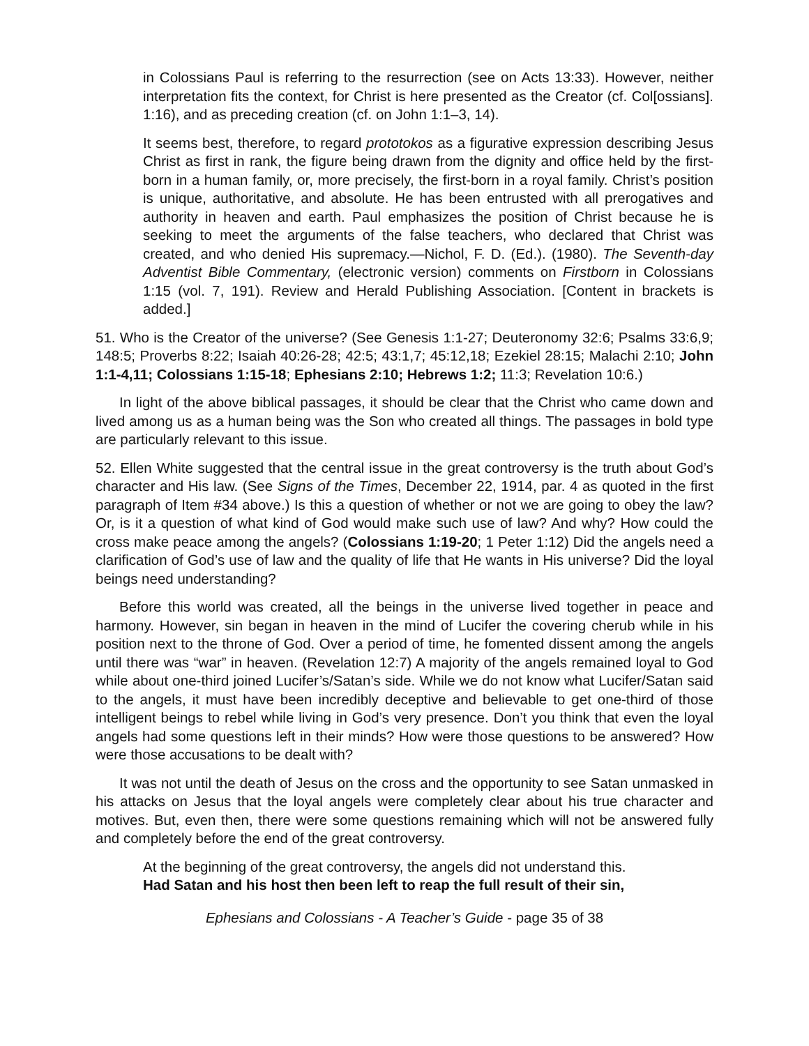in Colossians Paul is referring to the resurrection (see on Acts 13:33). However, neither interpretation fits the context, for Christ is here presented as the Creator (cf. Col[ossians]. 1:16), and as preceding creation (cf. on John 1:1–3, 14).
It seems best, therefore, to regard prototokos as a figurative expression describing Jesus Christ as first in rank, the figure being drawn from the dignity and office held by the first-born in a human family, or, more precisely, the first-born in a royal family. Christ’s position is unique, authoritative, and absolute. He has been entrusted with all prerogatives and authority in heaven and earth. Paul emphasizes the position of Christ because he is seeking to meet the arguments of the false teachers, who declared that Christ was created, and who denied His supremacy.—Nichol, F. D. (Ed.). (1980). The Seventh-day Adventist Bible Commentary, (electronic version) comments on Firstborn in Colossians 1:15 (vol. 7, 191). Review and Herald Publishing Association. [Content in brackets is added.]
51. Who is the Creator of the universe? (See Genesis 1:1-27; Deuteronomy 32:6; Psalms 33:6,9; 148:5; Proverbs 8:22; Isaiah 40:26-28; 42:5; 43:1,7; 45:12,18; Ezekiel 28:15; Malachi 2:10; John 1:1-4,11; Colossians 1:15-18; Ephesians 2:10; Hebrews 1:2; 11:3; Revelation 10:6.)
In light of the above biblical passages, it should be clear that the Christ who came down and lived among us as a human being was the Son who created all things. The passages in bold type are particularly relevant to this issue.
52. Ellen White suggested that the central issue in the great controversy is the truth about God’s character and His law. (See Signs of the Times, December 22, 1914, par. 4 as quoted in the first paragraph of Item #34 above.) Is this a question of whether or not we are going to obey the law? Or, is it a question of what kind of God would make such use of law? And why? How could the cross make peace among the angels? (Colossians 1:19-20; 1 Peter 1:12) Did the angels need a clarification of God’s use of law and the quality of life that He wants in His universe? Did the loyal beings need understanding?
Before this world was created, all the beings in the universe lived together in peace and harmony. However, sin began in heaven in the mind of Lucifer the covering cherub while in his position next to the throne of God. Over a period of time, he fomented dissent among the angels until there was “war” in heaven. (Revelation 12:7) A majority of the angels remained loyal to God while about one-third joined Lucifer’s/Satan’s side. While we do not know what Lucifer/Satan said to the angels, it must have been incredibly deceptive and believable to get one-third of those intelligent beings to rebel while living in God’s very presence. Don’t you think that even the loyal angels had some questions left in their minds? How were those questions to be answered? How were those accusations to be dealt with?
It was not until the death of Jesus on the cross and the opportunity to see Satan unmasked in his attacks on Jesus that the loyal angels were completely clear about his true character and motives. But, even then, there were some questions remaining which will not be answered fully and completely before the end of the great controversy.
At the beginning of the great controversy, the angels did not understand this.
Had Satan and his host then been left to reap the full result of their sin,
Ephesians and Colossians - A Teacher’s Guide - page 35 of 38